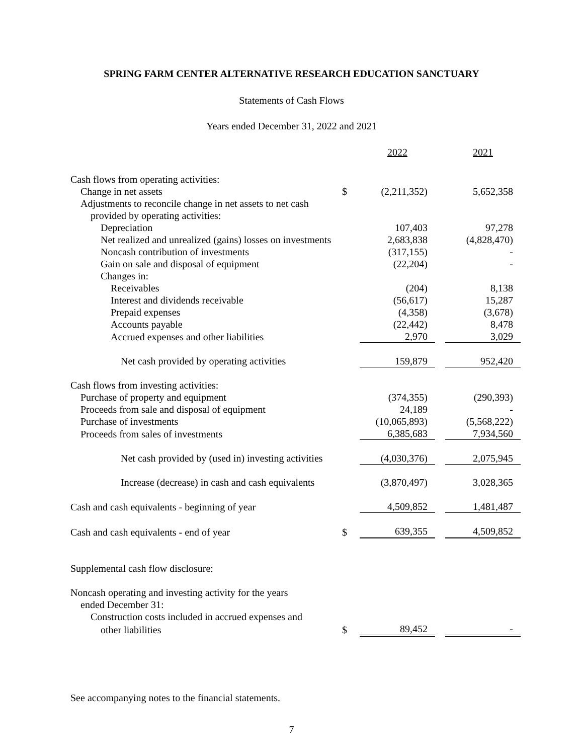SPRING FARM CENTER ALTERNATIVE RESEARCH EDUCATION SANCTUARY
Statements of Cash Flows
Years ended December 31, 2022 and 2021
| | | 2022 | | 2021 |
| Cash flows from operating activities: | | | | |
| Change in net assets | $ | (2,211,352) | | 5,652,358 |
| Adjustments to reconcile change in net assets to net cash | | | | |
| provided by operating activities: | | | | |
| Depreciation | | 107,403 | | 97,278 |
| Net realized and unrealized (gains) losses on investments | | 2,683,838 | | (4,828,470) |
| Noncash contribution of investments | | (317,155) | | - |
| Gain on sale and disposal of equipment | | (22,204) | | - |
| Changes in: | | | | |
| Receivables | | (204) | | 8,138 |
| Interest and dividends receivable | | (56,617) | | 15,287 |
| Prepaid expenses | | (4,358) | | (3,678) |
| Accounts payable | | (22,442) | | 8,478 |
| Accrued expenses and other liabilities | | 2,970 | | 3,029 |
| Net cash provided by operating activities | | 159,879 | | 952,420 |
| Cash flows from investing activities: | | | | |
| Purchase of property and equipment | | (374,355) | | (290,393) |
| Proceeds from sale and disposal of equipment | | 24,189 | | - |
| Purchase of investments | | (10,065,893) | | (5,568,222) |
| Proceeds from sales of investments | | 6,385,683 | | 7,934,560 |
| Net cash provided by (used in) investing activities | | (4,030,376) | | 2,075,945 |
| Increase (decrease) in cash and cash equivalents | | (3,870,497) | | 3,028,365 |
| Cash and cash equivalents - beginning of year | | 4,509,852 | | 1,481,487 |
| Cash and cash equivalents - end of year | $ | 639,355 | | 4,509,852 |
| Supplemental cash flow disclosure: | | | | |
| Noncash operating and investing activity for the years | | | | |
| ended December 31: | | | | |
| Construction costs included in accrued expenses and | | | | |
| other liabilities | $ | 89,452 | | - |
See accompanying notes to the financial statements.
7